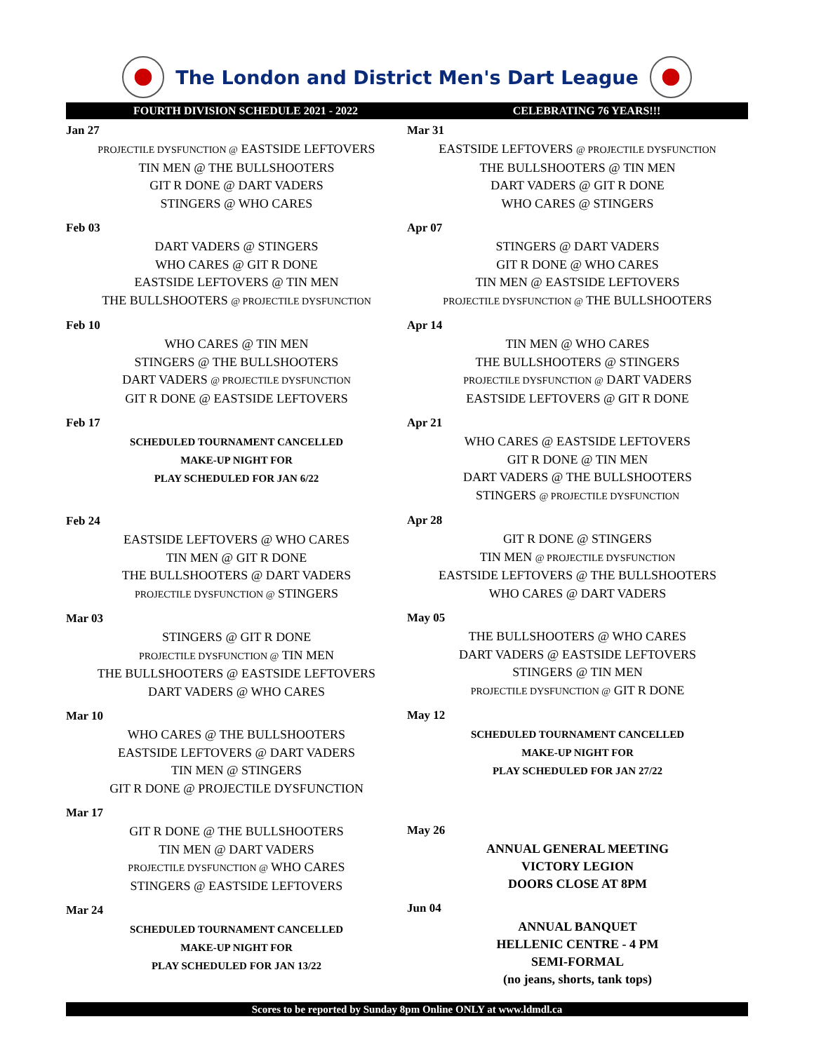The London and District Men's Dart League
FOURTH DIVISION SCHEDULE 2021 - 2022 CELEBRATING 76 YEARS!!!
Jan 27
PROJECTILE DYSFUNCTION @ EASTSIDE LEFTOVERS
TIN MEN @ THE BULLSHOOTERS
GIT R DONE @ DART VADERS
STINGERS @ WHO CARES
Feb 03
DART VADERS @ STINGERS
WHO CARES @ GIT R DONE
EASTSIDE LEFTOVERS @ TIN MEN
THE BULLSHOOTERS @ PROJECTILE DYSFUNCTION
Feb 10
WHO CARES @ TIN MEN
STINGERS @ THE BULLSHOOTERS
DART VADERS @ PROJECTILE DYSFUNCTION
GIT R DONE @ EASTSIDE LEFTOVERS
Feb 17
SCHEDULED TOURNAMENT CANCELLED
MAKE-UP NIGHT FOR
PLAY SCHEDULED FOR JAN 6/22
Feb 24
EASTSIDE LEFTOVERS @ WHO CARES
TIN MEN @ GIT R DONE
THE BULLSHOOTERS @ DART VADERS
PROJECTILE DYSFUNCTION @ STINGERS
Mar 03
STINGERS @ GIT R DONE
PROJECTILE DYSFUNCTION @ TIN MEN
THE BULLSHOOTERS @ EASTSIDE LEFTOVERS
DART VADERS @ WHO CARES
Mar 10
WHO CARES @ THE BULLSHOOTERS
EASTSIDE LEFTOVERS @ DART VADERS
TIN MEN @ STINGERS
GIT R DONE @ PROJECTILE DYSFUNCTION
Mar 17
GIT R DONE @ THE BULLSHOOTERS
TIN MEN @ DART VADERS
PROJECTILE DYSFUNCTION @ WHO CARES
STINGERS @ EASTSIDE LEFTOVERS
Mar 24
SCHEDULED TOURNAMENT CANCELLED
MAKE-UP NIGHT FOR
PLAY SCHEDULED FOR JAN 13/22
Mar 31
EASTSIDE LEFTOVERS @ PROJECTILE DYSFUNCTION
THE BULLSHOOTERS @ TIN MEN
DART VADERS @ GIT R DONE
WHO CARES @ STINGERS
Apr 07
STINGERS @ DART VADERS
GIT R DONE @ WHO CARES
TIN MEN @ EASTSIDE LEFTOVERS
PROJECTILE DYSFUNCTION @ THE BULLSHOOTERS
Apr 14
TIN MEN @ WHO CARES
THE BULLSHOOTERS @ STINGERS
PROJECTILE DYSFUNCTION @ DART VADERS
EASTSIDE LEFTOVERS @ GIT R DONE
Apr 21
WHO CARES @ EASTSIDE LEFTOVERS
GIT R DONE @ TIN MEN
DART VADERS @ THE BULLSHOOTERS
STINGERS @ PROJECTILE DYSFUNCTION
Apr 28
GIT R DONE @ STINGERS
TIN MEN @ PROJECTILE DYSFUNCTION
EASTSIDE LEFTOVERS @ THE BULLSHOOTERS
WHO CARES @ DART VADERS
May 05
THE BULLSHOOTERS @ WHO CARES
DART VADERS @ EASTSIDE LEFTOVERS
STINGERS @ TIN MEN
PROJECTILE DYSFUNCTION @ GIT R DONE
May 12
SCHEDULED TOURNAMENT CANCELLED
MAKE-UP NIGHT FOR
PLAY SCHEDULED FOR JAN 27/22
May 26
ANNUAL GENERAL MEETING
VICTORY LEGION
DOORS CLOSE AT 8PM
Jun 04
ANNUAL BANQUET
HELLENIC CENTRE - 4 PM
SEMI-FORMAL
(no jeans, shorts, tank tops)
Scores to be reported by Sunday 8pm Online ONLY at www.ldmdl.ca